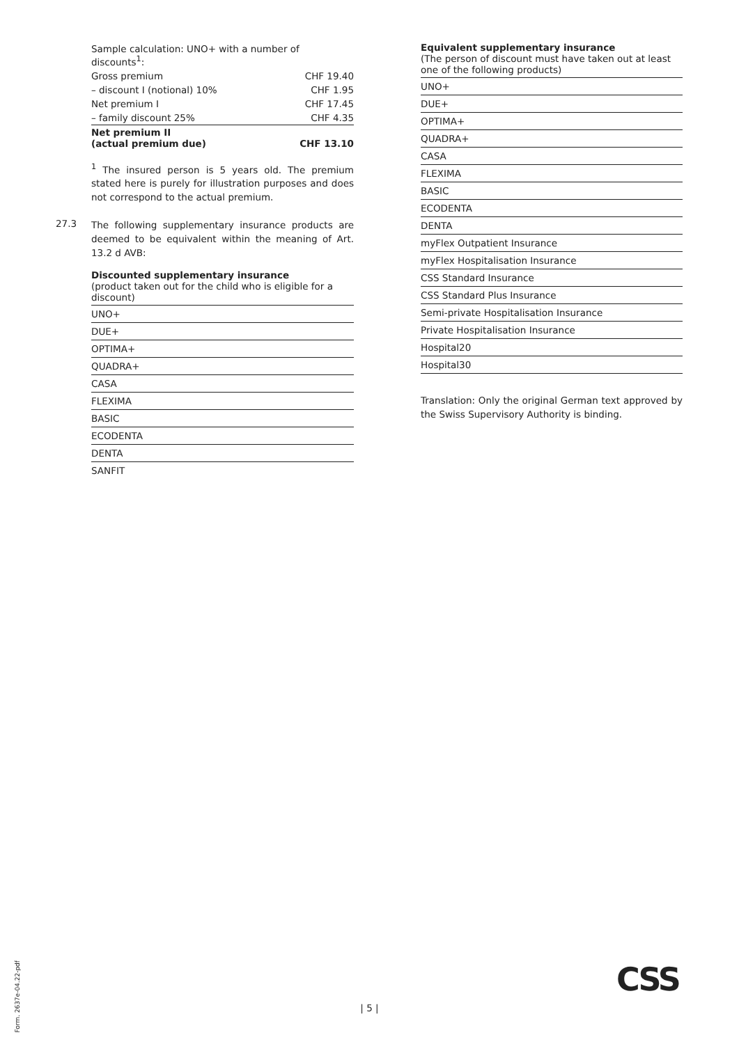| Sample calculation: UNO+ with a number of discounts<sup>1</sup>: | |
| Gross premium | CHF 19.40 |
| – discount I (notional) 10% | CHF 1.95 |
| Net premium I | CHF 17.45 |
| – family discount 25% | CHF 4.35 |
| Net premium II (actual premium due) | CHF 13.10 |
<sup>1</sup> The insured person is 5 years old. The premium stated here is purely for illustration purposes and does not correspond to the actual premium.
27.3
The following supplementary insurance products are deemed to be equivalent within the meaning of Art. 13.2 d AVB:
Discounted supplementary insurance
(product taken out for the child who is eligible for a discount)
UNO+
DUE+
OPTIMA+
QUADRA+
CASA
FLEXIMA
BASIC
ECODENTA
DENTA
SANFIT
Equivalent supplementary insurance
(The person of discount must have taken out at least one of the following products)
UNO+
DUE+
OPTIMA+
QUADRA+
CASA
FLEXIMA
BASIC
ECODENTA
DENTA
myFlex Outpatient Insurance
myFlex Hospitalisation Insurance
CSS Standard Insurance
CSS Standard Plus Insurance
Semi-private Hospitalisation Insurance
Private Hospitalisation Insurance
Hospital20
Hospital30
Translation: Only the original German text approved by the Swiss Supervisory Authority is binding.
Form. 2637e-04.22-pdf
CSS
| 5 |